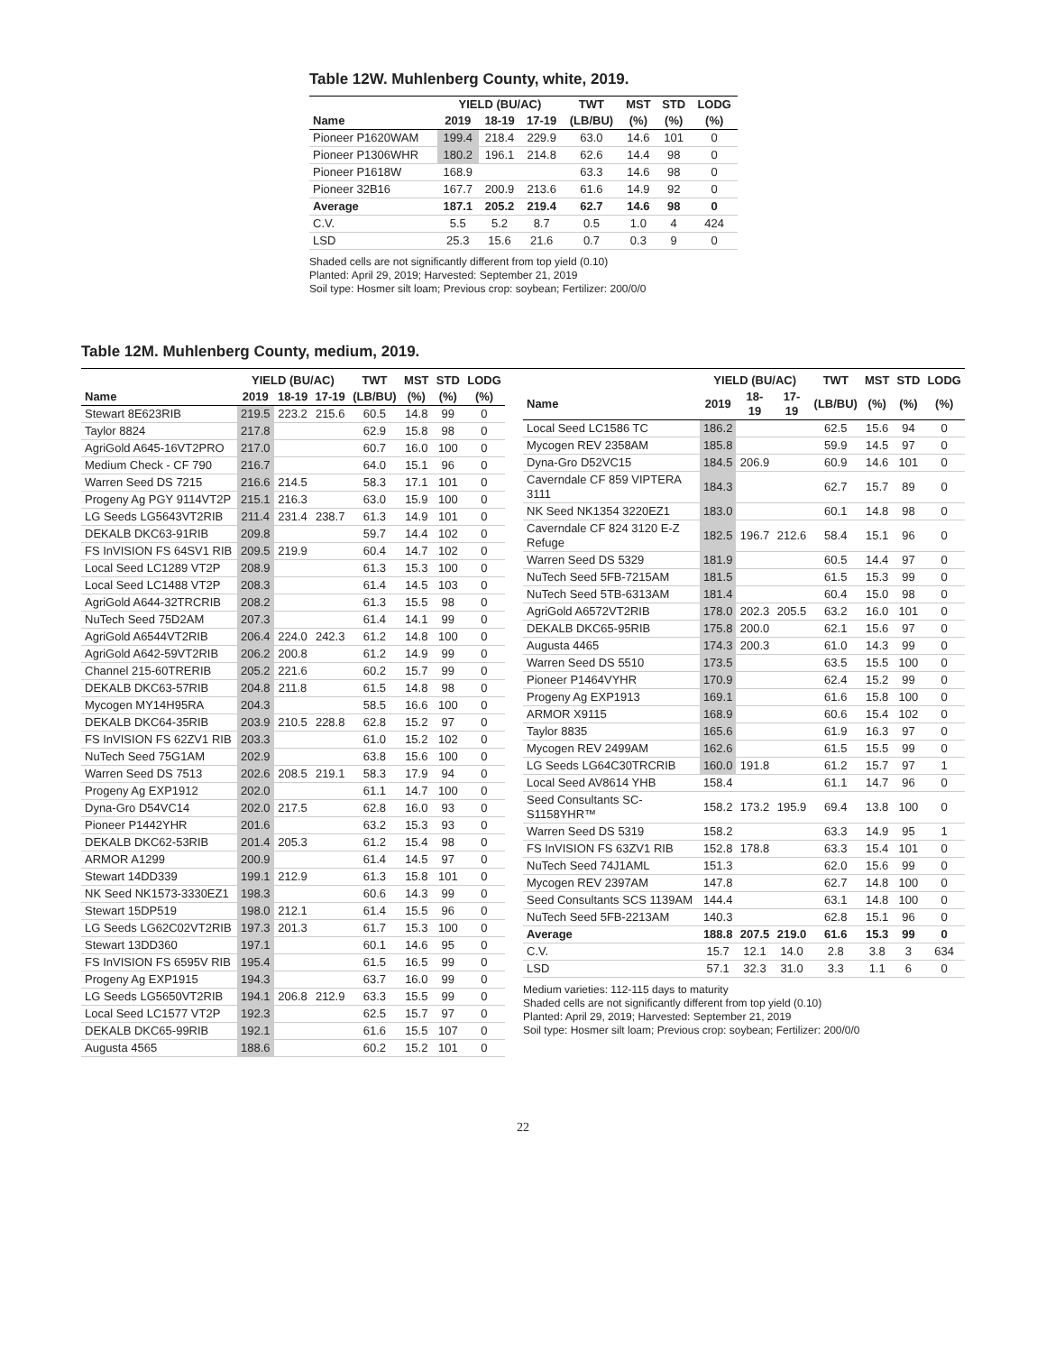Table 12W. Muhlenberg County, white, 2019.
| | YIELD (BU/AC) | | | TWT | MST | STD | LODG |
| --- | --- | --- | --- | --- | --- | --- | --- |
| Name | 2019 | 18-19 | 17-19 | (LB/BU) | (%) | (%) | (%) |
| Pioneer P1620WAM | 199.4 | 218.4 | 229.9 | 63.0 | 14.6 | 101 | 0 |
| Pioneer P1306WHR | 180.2 | 196.1 | 214.8 | 62.6 | 14.4 | 98 | 0 |
| Pioneer P1618W | 168.9 | | | 63.3 | 14.6 | 98 | 0 |
| Pioneer 32B16 | 167.7 | 200.9 | 213.6 | 61.6 | 14.9 | 92 | 0 |
| Average | 187.1 | 205.2 | 219.4 | 62.7 | 14.6 | 98 | 0 |
| C.V. | 5.5 | 5.2 | 8.7 | 0.5 | 1.0 | 4 | 424 |
| LSD | 25.3 | 15.6 | 21.6 | 0.7 | 0.3 | 9 | 0 |
Shaded cells are not significantly different from top yield (0.10)
Planted: April 29, 2019; Harvested: September 21, 2019
Soil type: Hosmer silt loam; Previous crop: soybean; Fertilizer: 200/0/0
Table 12M. Muhlenberg County, medium, 2019.
| | YIELD (BU/AC) | | | TWT | MST | STD | LODG |
| --- | --- | --- | --- | --- | --- | --- | --- |
| Name | 2019 | 18-19 | 17-19 | (LB/BU) | (%) | (%) | (%) |
| Stewart 8E623RIB | 219.5 | 223.2 | 215.6 | 60.5 | 14.8 | 99 | 0 |
| Taylor 8824 | 217.8 | | | 62.9 | 15.8 | 98 | 0 |
| AgriGold A645-16VT2PRO | 217.0 | | | 60.7 | 16.0 | 100 | 0 |
| Medium Check - CF 790 | 216.7 | | | 64.0 | 15.1 | 96 | 0 |
| Warren Seed DS 7215 | 216.6 | 214.5 | | 58.3 | 17.1 | 101 | 0 |
| Progeny Ag PGY 9114VT2P | 215.1 | 216.3 | | 63.0 | 15.9 | 100 | 0 |
| LG Seeds LG5643VT2RIB | 211.4 | 231.4 | 238.7 | 61.3 | 14.9 | 101 | 0 |
| DEKALB DKC63-91RIB | 209.8 | | | 59.7 | 14.4 | 102 | 0 |
| FS InVISION FS 64SV1 RIB | 209.5 | 219.9 | | 60.4 | 14.7 | 102 | 0 |
| Local Seed LC1289 VT2P | 208.9 | | | 61.3 | 15.3 | 100 | 0 |
| Local Seed LC1488 VT2P | 208.3 | | | 61.4 | 14.5 | 103 | 0 |
| AgriGold A644-32TRCRIB | 208.2 | | | 61.3 | 15.5 | 98 | 0 |
| NuTech Seed 75D2AM | 207.3 | | | 61.4 | 14.1 | 99 | 0 |
| AgriGold A6544VT2RIB | 206.4 | 224.0 | 242.3 | 61.2 | 14.8 | 100 | 0 |
| AgriGold A642-59VT2RIB | 206.2 | 200.8 | | 61.2 | 14.9 | 99 | 0 |
| Channel 215-60TRERIB | 205.2 | 221.6 | | 60.2 | 15.7 | 99 | 0 |
| DEKALB DKC63-57RIB | 204.8 | 211.8 | | 61.5 | 14.8 | 98 | 0 |
| Mycogen MY14H95RA | 204.3 | | | 58.5 | 16.6 | 100 | 0 |
| DEKALB DKC64-35RIB | 203.9 | 210.5 | 228.8 | 62.8 | 15.2 | 97 | 0 |
| FS InVISION FS 62ZV1 RIB | 203.3 | | | 61.0 | 15.2 | 102 | 0 |
| NuTech Seed 75G1AM | 202.9 | | | 63.8 | 15.6 | 100 | 0 |
| Warren Seed DS 7513 | 202.6 | 208.5 | 219.1 | 58.3 | 17.9 | 94 | 0 |
| Progeny Ag EXP1912 | 202.0 | | | 61.1 | 14.7 | 100 | 0 |
| Dyna-Gro D54VC14 | 202.0 | 217.5 | | 62.8 | 16.0 | 93 | 0 |
| Pioneer P1442YHR | 201.6 | | | 63.2 | 15.3 | 93 | 0 |
| DEKALB DKC62-53RIB | 201.4 | 205.3 | | 61.2 | 15.4 | 98 | 0 |
| ARMOR A1299 | 200.9 | | | 61.4 | 14.5 | 97 | 0 |
| Stewart 14DD339 | 199.1 | 212.9 | | 61.3 | 15.8 | 101 | 0 |
| NK Seed NK1573-3330EZ1 | 198.3 | | | 60.6 | 14.3 | 99 | 0 |
| Stewart 15DP519 | 198.0 | 212.1 | | 61.4 | 15.5 | 96 | 0 |
| LG Seeds LG62C02VT2RIB | 197.3 | 201.3 | | 61.7 | 15.3 | 100 | 0 |
| Stewart 13DD360 | 197.1 | | | 60.1 | 14.6 | 95 | 0 |
| FS InVISION FS 6595V RIB | 195.4 | | | 61.5 | 16.5 | 99 | 0 |
| Progeny Ag EXP1915 | 194.3 | | | 63.7 | 16.0 | 99 | 0 |
| LG Seeds LG5650VT2RIB | 194.1 | 206.8 | 212.9 | 63.3 | 15.5 | 99 | 0 |
| Local Seed LC1577 VT2P | 192.3 | | | 62.5 | 15.7 | 97 | 0 |
| DEKALB DKC65-99RIB | 192.1 | | | 61.6 | 15.5 | 107 | 0 |
| Augusta 4565 | 188.6 | | | 60.2 | 15.2 | 101 | 0 |
| | YIELD (BU/AC) | | | TWT | MST | STD | LODG |
| --- | --- | --- | --- | --- | --- | --- | --- |
| Name | 2019 | 18-19 | 17-19 | (LB/BU) | (%) | (%) | (%) |
| Local Seed LC1586 TC | 186.2 | | | 62.5 | 15.6 | 94 | 0 |
| Mycogen REV 2358AM | 185.8 | | | 59.9 | 14.5 | 97 | 0 |
| Dyna-Gro D52VC15 | 184.5 | 206.9 | | 60.9 | 14.6 | 101 | 0 |
| Caverndale CF 859 VIPTERA 3111 | 184.3 | | | 62.7 | 15.7 | 89 | 0 |
| NK Seed NK1354 3220EZ1 | 183.0 | | | 60.1 | 14.8 | 98 | 0 |
| Caverndale CF 824 3120 E-Z Refuge | 182.5 | 196.7 | 212.6 | 58.4 | 15.1 | 96 | 0 |
| Warren Seed DS 5329 | 181.9 | | | 60.5 | 14.4 | 97 | 0 |
| NuTech Seed 5FB-7215AM | 181.5 | | | 61.5 | 15.3 | 99 | 0 |
| NuTech Seed 5TB-6313AM | 181.4 | | | 60.4 | 15.0 | 98 | 0 |
| AgriGold A6572VT2RIB | 178.0 | 202.3 | 205.5 | 63.2 | 16.0 | 101 | 0 |
| DEKALB DKC65-95RIB | 175.8 | 200.0 | | 62.1 | 15.6 | 97 | 0 |
| Augusta 4465 | 174.3 | 200.3 | | 61.0 | 14.3 | 99 | 0 |
| Warren Seed DS 5510 | 173.5 | | | 63.5 | 15.5 | 100 | 0 |
| Pioneer P1464VYHR | 170.9 | | | 62.4 | 15.2 | 99 | 0 |
| Progeny Ag EXP1913 | 169.1 | | | 61.6 | 15.8 | 100 | 0 |
| ARMOR X9115 | 168.9 | | | 60.6 | 15.4 | 102 | 0 |
| Taylor 8835 | 165.6 | | | 61.9 | 16.3 | 97 | 0 |
| Mycogen REV 2499AM | 162.6 | | | 61.5 | 15.5 | 99 | 0 |
| LG Seeds LG64C30TRCRIB | 160.0 | 191.8 | | 61.2 | 15.7 | 97 | 1 |
| Local Seed AV8614 YHB | 158.4 | | | 61.1 | 14.7 | 96 | 0 |
| Seed Consultants SC-S1158YHR™ | 158.2 | 173.2 | 195.9 | 69.4 | 13.8 | 100 | 0 |
| Warren Seed DS 5319 | 158.2 | | | 63.3 | 14.9 | 95 | 1 |
| FS InVISION FS 63ZV1 RIB | 152.8 | 178.8 | | 63.3 | 15.4 | 101 | 0 |
| NuTech Seed 74J1AML | 151.3 | | | 62.0 | 15.6 | 99 | 0 |
| Mycogen REV 2397AM | 147.8 | | | 62.7 | 14.8 | 100 | 0 |
| Seed Consultants SCS 1139AM | 144.4 | | | 63.1 | 14.8 | 100 | 0 |
| NuTech Seed 5FB-2213AM | 140.3 | | | 62.8 | 15.1 | 96 | 0 |
| Average | 188.8 | 207.5 | 219.0 | 61.6 | 15.3 | 99 | 0 |
| C.V. | 15.7 | 12.1 | 14.0 | 2.8 | 3.8 | 3 | 634 |
| LSD | 57.1 | 32.3 | 31.0 | 3.3 | 1.1 | 6 | 0 |
Medium varieties: 112-115 days to maturity
Shaded cells are not significantly different from top yield (0.10)
Planted: April 29, 2019; Harvested: September 21, 2019
Soil type: Hosmer silt loam; Previous crop: soybean; Fertilizer: 200/0/0
22